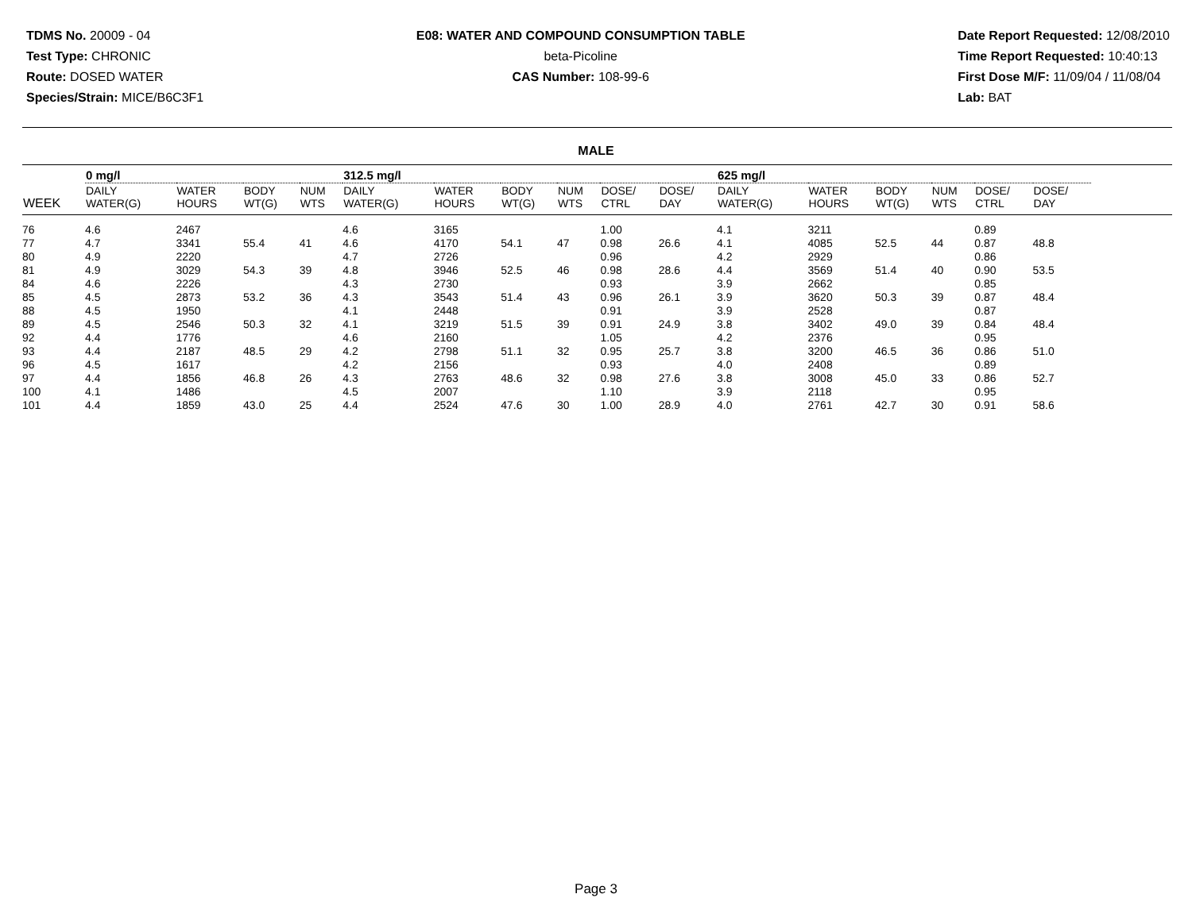TDMS No. 20009 - 04
Test Type: CHRONIC
Route: DOSED WATER
Species/Strain: MICE/B6C3F1
E08: WATER AND COMPOUND CONSUMPTION TABLE
beta-Picoline
CAS Number: 108-99-6
Date Report Requested: 12/08/2010
Time Report Requested: 10:40:13
First Dose M/F: 11/09/04 / 11/08/04
Lab: BAT
MALE
| | 0 mg/l | | | | 312.5 mg/l | | | | | | 625 mg/l | | | | | | |
| --- | --- | --- | --- | --- | --- | --- | --- | --- | --- | --- | --- | --- | --- | --- | --- | --- | --- |
| WEEK | DAILY WATER(G) | WATER HOURS | BODY WT(G) | NUM WTS | DAILY WATER(G) | WATER HOURS | BODY WT(G) | NUM WTS | DOSE/ CTRL | DOSE/ DAY | DAILY WATER(G) | WATER HOURS | BODY WT(G) | NUM WTS | DOSE/ CTRL | DOSE/ DAY | |
| 76 | 4.6 | 2467 | | | 4.6 | 3165 | | | 1.00 | | 4.1 | 3211 | | | 0.89 | | |
| 77 | 4.7 | 3341 | 55.4 | 41 | 4.6 | 4170 | 54.1 | 47 | 0.98 | 26.6 | 4.1 | 4085 | 52.5 | 44 | 0.87 | 48.8 | |
| 80 | 4.9 | 2220 | | | 4.7 | 2726 | | | 0.96 | | 4.2 | 2929 | | | 0.86 | | |
| 81 | 4.9 | 3029 | 54.3 | 39 | 4.8 | 3946 | 52.5 | 46 | 0.98 | 28.6 | 4.4 | 3569 | 51.4 | 40 | 0.90 | 53.5 | |
| 84 | 4.6 | 2226 | | | 4.3 | 2730 | | | 0.93 | | 3.9 | 2662 | | | 0.85 | | |
| 85 | 4.5 | 2873 | 53.2 | 36 | 4.3 | 3543 | 51.4 | 43 | 0.96 | 26.1 | 3.9 | 3620 | 50.3 | 39 | 0.87 | 48.4 | |
| 88 | 4.5 | 1950 | | | 4.1 | 2448 | | | 0.91 | | 3.9 | 2528 | | | 0.87 | | |
| 89 | 4.5 | 2546 | 50.3 | 32 | 4.1 | 3219 | 51.5 | 39 | 0.91 | 24.9 | 3.8 | 3402 | 49.0 | 39 | 0.84 | 48.4 | |
| 92 | 4.4 | 1776 | | | 4.6 | 2160 | | | 1.05 | | 4.2 | 2376 | | | 0.95 | | |
| 93 | 4.4 | 2187 | 48.5 | 29 | 4.2 | 2798 | 51.1 | 32 | 0.95 | 25.7 | 3.8 | 3200 | 46.5 | 36 | 0.86 | 51.0 | |
| 96 | 4.5 | 1617 | | | 4.2 | 2156 | | | 0.93 | | 4.0 | 2408 | | | 0.89 | | |
| 97 | 4.4 | 1856 | 46.8 | 26 | 4.3 | 2763 | 48.6 | 32 | 0.98 | 27.6 | 3.8 | 3008 | 45.0 | 33 | 0.86 | 52.7 | |
| 100 | 4.1 | 1486 | | | 4.5 | 2007 | | | 1.10 | | 3.9 | 2118 | | | 0.95 | | |
| 101 | 4.4 | 1859 | 43.0 | 25 | 4.4 | 2524 | 47.6 | 30 | 1.00 | 28.9 | 4.0 | 2761 | 42.7 | 30 | 0.91 | 58.6 | |
Page 3